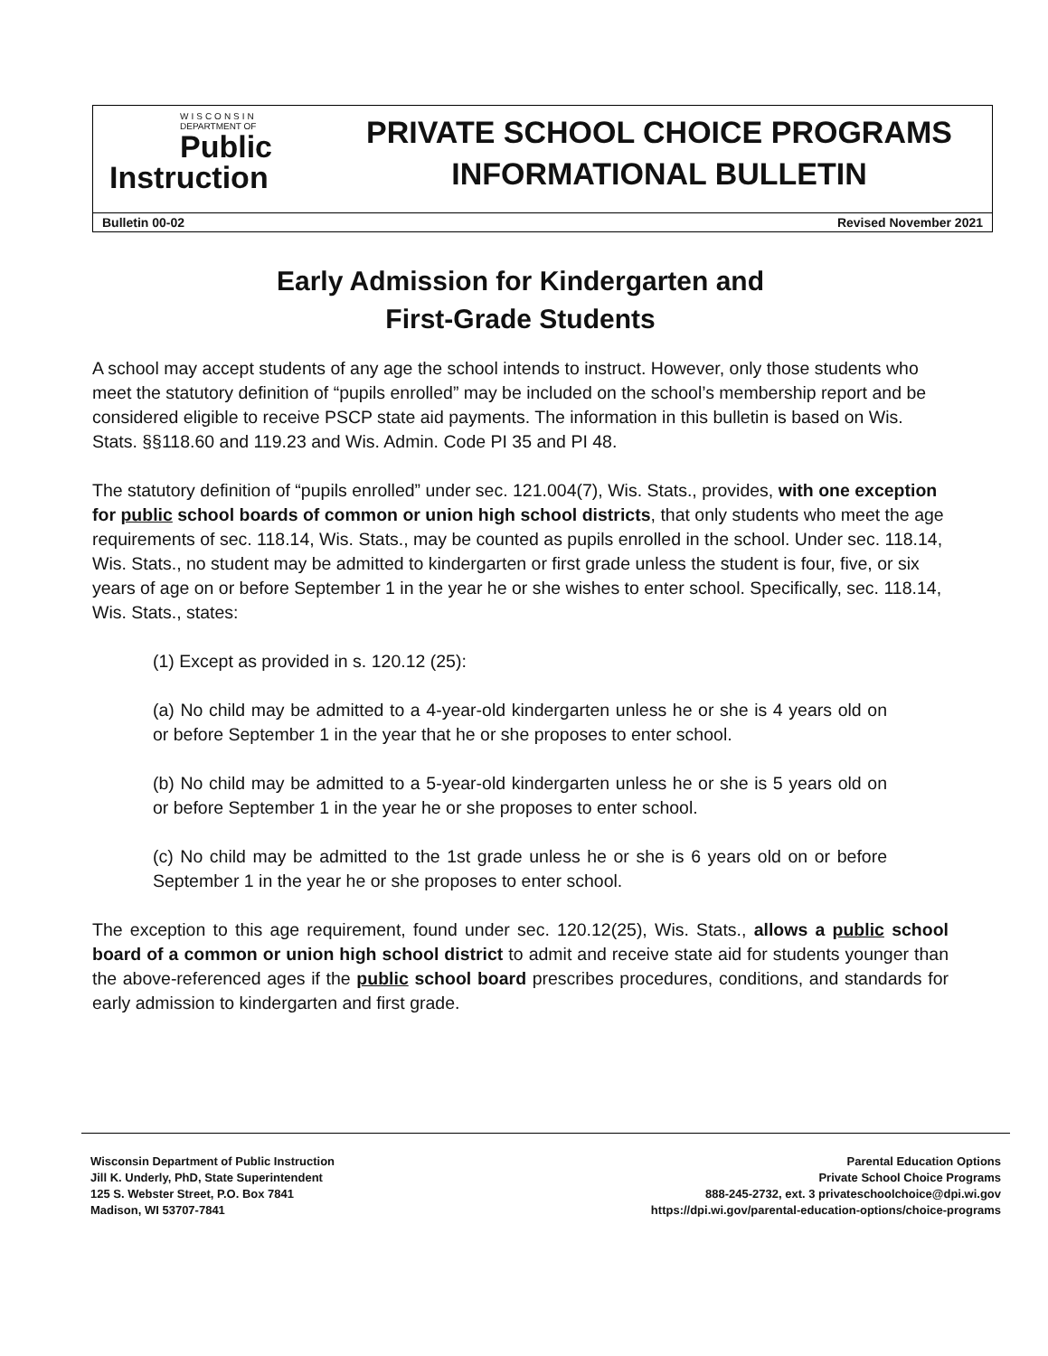WISCONSIN
DEPARTMENT OF
Public
Instruction
PRIVATE SCHOOL CHOICE PROGRAMS
INFORMATIONAL BULLETIN
Bulletin 00-02 Revised November 2021
Early Admission for Kindergarten and
First-Grade Students
A school may accept students of any age the school intends to instruct. However, only those students who meet the statutory definition of “pupils enrolled” may be included on the school’s membership report and be considered eligible to receive PSCP state aid payments. The information in this bulletin is based on Wis. Stats. §§118.60 and 119.23 and Wis. Admin. Code PI 35 and PI 48.
The statutory definition of “pupils enrolled” under sec. 121.004(7), Wis. Stats., provides, with one exception for public school boards of common or union high school districts, that only students who meet the age requirements of sec. 118.14, Wis. Stats., may be counted as pupils enrolled in the school. Under sec. 118.14, Wis. Stats., no student may be admitted to kindergarten or first grade unless the student is four, five, or six years of age on or before September 1 in the year he or she wishes to enter school. Specifically, sec. 118.14, Wis. Stats., states:
(1) Except as provided in s. 120.12 (25):
(a) No child may be admitted to a 4-year-old kindergarten unless he or she is 4 years old on or before September 1 in the year that he or she proposes to enter school.
(b) No child may be admitted to a 5-year-old kindergarten unless he or she is 5 years old on or before September 1 in the year he or she proposes to enter school.
(c) No child may be admitted to the 1st grade unless he or she is 6 years old on or before September 1 in the year he or she proposes to enter school.
The exception to this age requirement, found under sec. 120.12(25), Wis. Stats., allows a public school board of a common or union high school district to admit and receive state aid for students younger than the above-referenced ages if the public school board prescribes procedures, conditions, and standards for early admission to kindergarten and first grade.
Wisconsin Department of Public Instruction
Jill K. Underly, PhD, State Superintendent
125 S. Webster Street, P.O. Box 7841
Madison, WI 53707-7841
Parental Education Options
Private School Choice Programs
888-245-2732, ext. 3 privateschoolchoice@dpi.wi.gov
https://dpi.wi.gov/parental-education-options/choice-programs